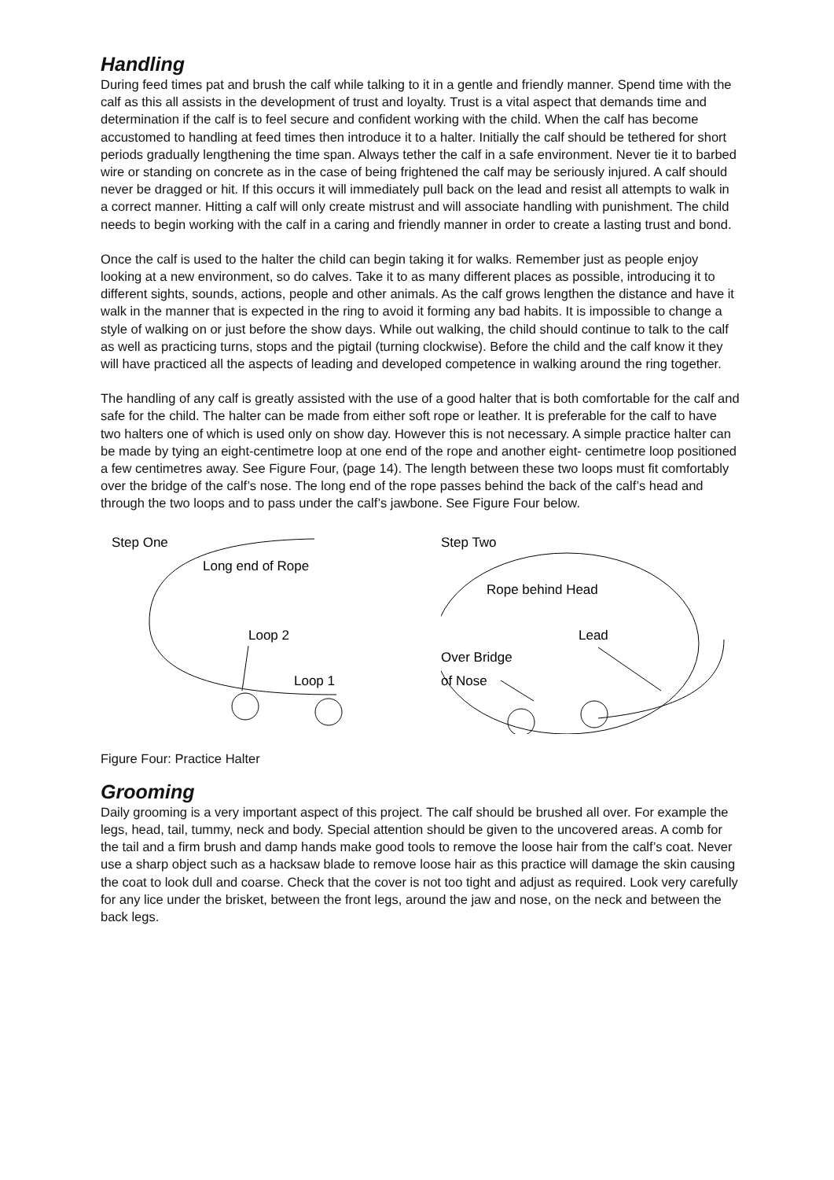Handling
During feed times pat and brush the calf while talking to it in a gentle and friendly manner. Spend time with the calf as this all assists in the development of trust and loyalty. Trust is a vital aspect that demands time and determination if the calf is to feel secure and confident working with the child. When the calf has become accustomed to handling at feed times then introduce it to a halter. Initially the calf should be tethered for short periods gradually lengthening the time span. Always tether the calf in a safe environment. Never tie it to barbed wire or standing on concrete as in the case of being frightened the calf may be seriously injured. A calf should never be dragged or hit. If this occurs it will immediately pull back on the lead and resist all attempts to walk in a correct manner. Hitting a calf will only create mistrust and will associate handling with punishment. The child needs to begin working with the calf in a caring and friendly manner in order to create a lasting trust and bond.
Once the calf is used to the halter the child can begin taking it for walks. Remember just as people enjoy looking at a new environment, so do calves. Take it to as many different places as possible, introducing it to different sights, sounds, actions, people and other animals. As the calf grows lengthen the distance and have it walk in the manner that is expected in the ring to avoid it forming any bad habits. It is impossible to change a style of walking on or just before the show days. While out walking, the child should continue to talk to the calf as well as practicing turns, stops and the pigtail (turning clockwise). Before the child and the calf know it they will have practiced all the aspects of leading and developed competence in walking around the ring together.
The handling of any calf is greatly assisted with the use of a good halter that is both comfortable for the calf and safe for the child. The halter can be made from either soft rope or leather. It is preferable for the calf to have two halters one of which is used only on show day. However this is not necessary. A simple practice halter can be made by tying an eight-centimetre loop at one end of the rope and another eight- centimetre loop positioned a few centimetres away. See Figure Four, (page 14). The length between these two loops must fit comfortably over the bridge of the calf’s nose. The long end of the rope passes behind the back of the calf’s head and through the two loops and to pass under the calf’s jawbone. See Figure Four below.
Step One
Long end of Rope
Loop 2
Loop 1
Step Two
Rope behind Head
Lead
Over Bridge
of Nose
Figure Four: Practice Halter
Grooming
Daily grooming is a very important aspect of this project. The calf should be brushed all over. For example the legs, head, tail, tummy, neck and body. Special attention should be given to the uncovered areas. A comb for the tail and a firm brush and damp hands make good tools to remove the loose hair from the calf’s coat. Never use a sharp object such as a hacksaw blade to remove loose hair as this practice will damage the skin causing the coat to look dull and coarse. Check that the cover is not too tight and adjust as required. Look very carefully for any lice under the brisket, between the front legs, around the jaw and nose, on the neck and between the back legs.